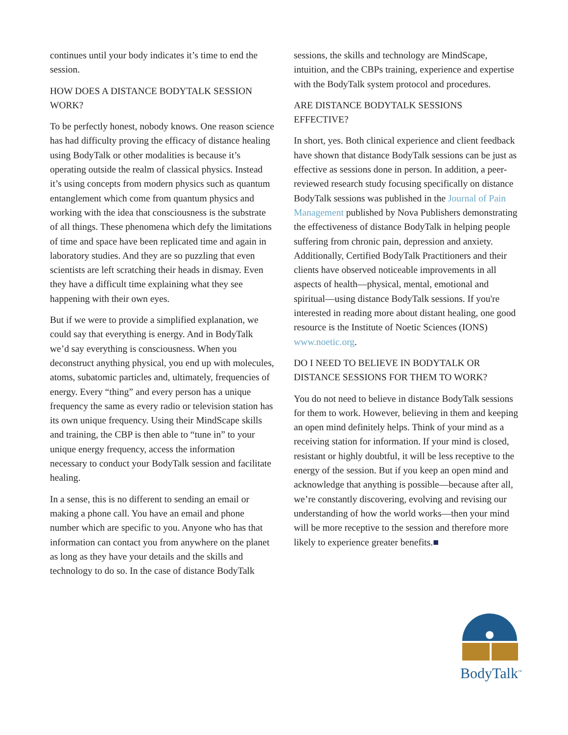continues until your body indicates it’s time to end the session.
HOW DOES A DISTANCE BODYTALK SESSION WORK?
To be perfectly honest, nobody knows. One reason science has had difficulty proving the efficacy of distance healing using BodyTalk or other modalities is because it’s operating outside the realm of classical physics. Instead it’s using concepts from modern physics such as quantum entanglement which come from quantum physics and working with the idea that consciousness is the substrate of all things. These phenomena which defy the limitations of time and space have been replicated time and again in laboratory studies. And they are so puzzling that even scientists are left scratching their heads in dismay. Even they have a difficult time explaining what they see happening with their own eyes.
But if we were to provide a simplified explanation, we could say that everything is energy. And in BodyTalk we’d say everything is consciousness. When you deconstruct anything physical, you end up with molecules, atoms, subatomic particles and, ultimately, frequencies of energy. Every “thing” and every person has a unique frequency the same as every radio or television station has its own unique frequency. Using their MindScape skills and training, the CBP is then able to “tune in” to your unique energy frequency, access the information necessary to conduct your BodyTalk session and facilitate healing.
In a sense, this is no different to sending an email or making a phone call. You have an email and phone number which are specific to you. Anyone who has that information can contact you from anywhere on the planet as long as they have your details and the skills and technology to do so. In the case of distance BodyTalk
sessions, the skills and technology are MindScape, intuition, and the CBPs training, experience and expertise with the BodyTalk system protocol and procedures.
ARE DISTANCE BODYTALK SESSIONS EFFECTIVE?
In short, yes. Both clinical experience and client feedback have shown that distance BodyTalk sessions can be just as effective as sessions done in person. In addition, a peer-reviewed research study focusing specifically on distance BodyTalk sessions was published in the Journal of Pain Management published by Nova Publishers demonstrating the effectiveness of distance BodyTalk in helping people suffering from chronic pain, depression and anxiety. Additionally, Certified BodyTalk Practitioners and their clients have observed noticeable improvements in all aspects of health—physical, mental, emotional and spiritual—using distance BodyTalk sessions. If you're interested in reading more about distant healing, one good resource is the Institute of Noetic Sciences (IONS) www.noetic.org.
DO I NEED TO BELIEVE IN BODYTALK OR DISTANCE SESSIONS FOR THEM TO WORK?
You do not need to believe in distance BodyTalk sessions for them to work. However, believing in them and keeping an open mind definitely helps. Think of your mind as a receiving station for information. If your mind is closed, resistant or highly doubtful, it will be less receptive to the energy of the session. But if you keep an open mind and acknowledge that anything is possible—because after all, we’re constantly discovering, evolving and revising our understanding of how the world works—then your mind will be more receptive to the session and therefore more likely to experience greater benefits.■
BodyTalk<sup>™</sup>